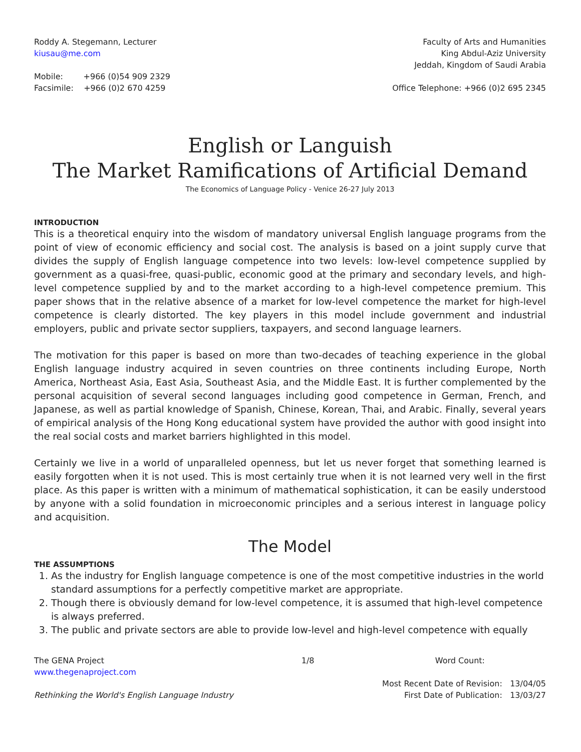Roddy A. Stegemann, Lecturer
kiusau@me.com
Mobile: +966 (0)54 909 2329
Facsimile: +966 (0)2 670 4259
Faculty of Arts and Humanities
King Abdul-Aziz University
Jeddah, Kingdom of Saudi Arabia
Office Telephone: +966 (0)2 695 2345
English or Languish
The Market Ramifications of Artificial Demand
The Economics of Language Policy - Venice 26-27 July 2013
INTRODUCTION
This is a theoretical enquiry into the wisdom of mandatory universal English language programs from the point of view of economic efficiency and social cost. The analysis is based on a joint supply curve that divides the supply of English language competence into two levels: low-level competence supplied by government as a quasi-free, quasi-public, economic good at the primary and secondary levels, and high-level competence supplied by and to the market according to a high-level competence premium. This paper shows that in the relative absence of a market for low-level competence the market for high-level competence is clearly distorted. The key players in this model include government and industrial employers, public and private sector suppliers, taxpayers, and second language learners.
The motivation for this paper is based on more than two-decades of teaching experience in the global English language industry acquired in seven countries on three continents including Europe, North America, Northeast Asia, East Asia, Southeast Asia, and the Middle East. It is further complemented by the personal acquisition of several second languages including good competence in German, French, and Japanese, as well as partial knowledge of Spanish, Chinese, Korean, Thai, and Arabic. Finally, several years of empirical analysis of the Hong Kong educational system have provided the author with good insight into the real social costs and market barriers highlighted in this model.
Certainly we live in a world of unparalleled openness, but let us never forget that something learned is easily forgotten when it is not used. This is most certainly true when it is not learned very well in the first place. As this paper is written with a minimum of mathematical sophistication, it can be easily understood by anyone with a solid foundation in microeconomic principles and a serious interest in language policy and acquisition.
The Model
THE ASSUMPTIONS
1. As the industry for English language competence is one of the most competitive industries in the world standard assumptions for a perfectly competitive market are appropriate.
2. Though there is obviously demand for low-level competence, it is assumed that high-level competence is always preferred.
3. The public and private sectors are able to provide low-level and high-level competence with equally
The GENA Project
www.thegenaproject.com
Rethinking the World's English Language Industry
1/8 Word Count:
Most Recent Date of Revision: 13/04/05
First Date of Publication: 13/03/27